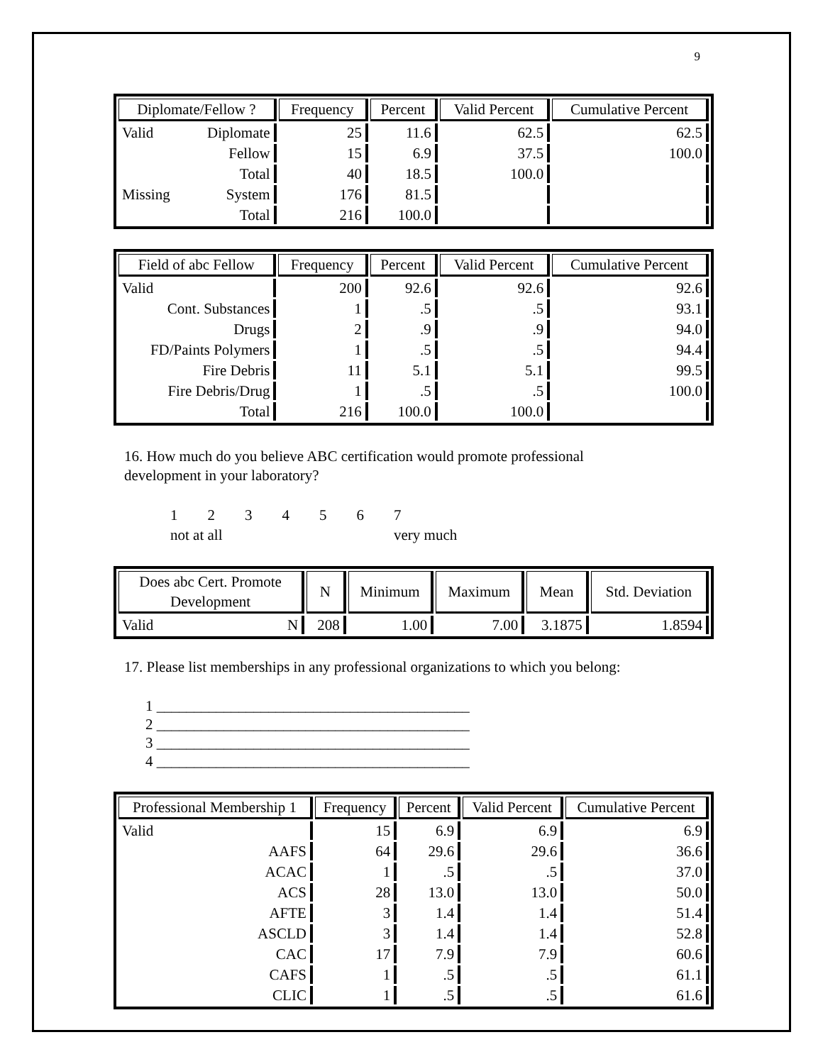9
| Diplomate/Fellow ? | | Frequency | Percent | Valid Percent | Cumulative Percent |
| --- | --- | --- | --- | --- | --- |
| Valid | Diplomate | 25 | 11.6 | 62.5 | 62.5 |
| | Fellow | 15 | 6.9 | 37.5 | 100.0 |
| | Total | 40 | 18.5 | 100.0 | |
| Missing | System | 176 | 81.5 | | |
| | Total | 216 | 100.0 | | |
| Field of abc Fellow | Frequency | Percent | Valid Percent | Cumulative Percent |
| --- | --- | --- | --- | --- |
| Valid | 200 | 92.6 | 92.6 | 92.6 |
| Cont. Substances | 1 | .5 | .5 | 93.1 |
| Drugs | 2 | .9 | .9 | 94.0 |
| FD/Paints Polymers | 1 | .5 | .5 | 94.4 |
| Fire Debris | 11 | 5.1 | 5.1 | 99.5 |
| Fire Debris/Drug | 1 | .5 | .5 | 100.0 |
| Total | 216 | 100.0 | 100.0 | |
16. How much do you believe ABC certification would promote professional
development in your laboratory?
1 2 3 4 5 6 7
not at all very much
| Does abc Cert. Promote Development | | N | Minimum | Maximum | Mean | Std. Deviation |
| --- | --- | --- | --- | --- | --- | --- |
| Valid | N | 208 | 1.00 | 7.00 | 3.1875 | 1.8594 |
17. Please list memberships in any professional organizations to which you belong:
1 __________________________________________
2 __________________________________________
3 __________________________________________
4 __________________________________________
| Professional Membership 1 | Frequency | Percent | Valid Percent | Cumulative Percent |
| --- | --- | --- | --- | --- |
| Valid | 15 | 6.9 | 6.9 | 6.9 |
| AAFS | 64 | 29.6 | 29.6 | 36.6 |
| ACAC | 1 | .5 | .5 | 37.0 |
| ACS | 28 | 13.0 | 13.0 | 50.0 |
| AFTE | 3 | 1.4 | 1.4 | 51.4 |
| ASCLD | 3 | 1.4 | 1.4 | 52.8 |
| CAC | 17 | 7.9 | 7.9 | 60.6 |
| CAFS | 1 | .5 | .5 | 61.1 |
| CLIC | 1 | .5 | .5 | 61.6 |